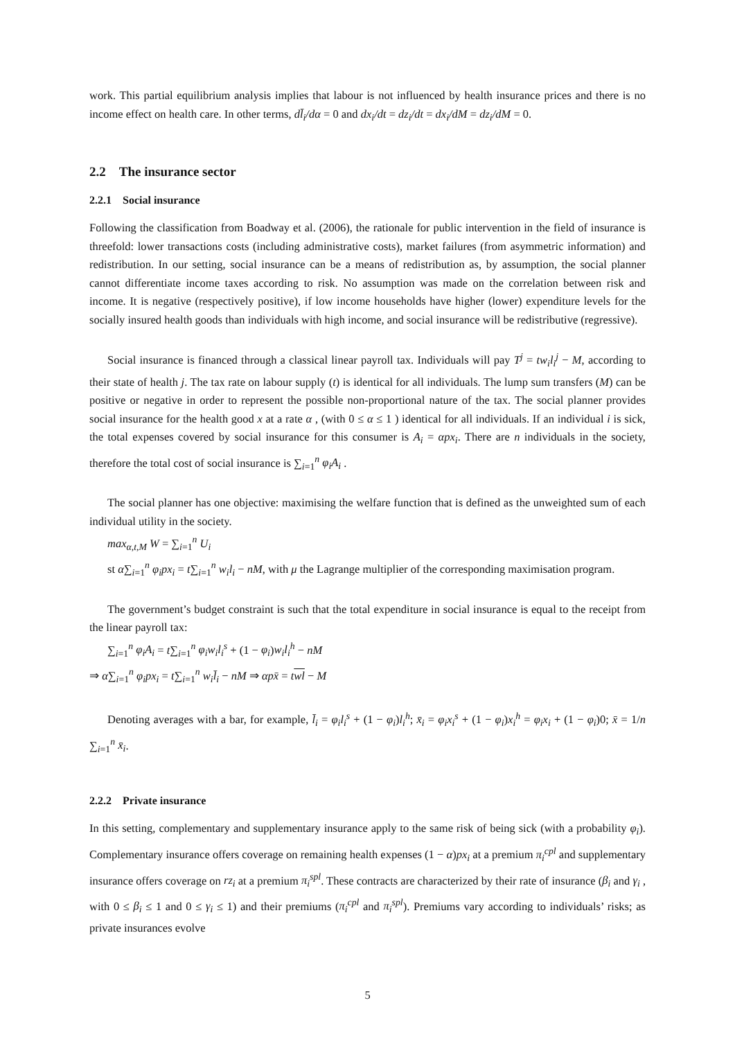work. This partial equilibrium analysis implies that labour is not influenced by health insurance prices and there is no income effect on health care. In other terms, dl̄<sub>i</sub>/dα = 0 and dx<sub>i</sub>/dt = dz<sub>i</sub>/dt = dx<sub>i</sub>/dM = dz<sub>i</sub>/dM = 0.
2.2 The insurance sector
2.2.1 Social insurance
Following the classification from Boadway et al. (2006), the rationale for public intervention in the field of insurance is threefold: lower transactions costs (including administrative costs), market failures (from asymmetric information) and redistribution. In our setting, social insurance can be a means of redistribution as, by assumption, the social planner cannot differentiate income taxes according to risk. No assumption was made on the correlation between risk and income. It is negative (respectively positive), if low income households have higher (lower) expenditure levels for the socially insured health goods than individuals with high income, and social insurance will be redistributive (regressive).
Social insurance is financed through a classical linear payroll tax. Individuals will pay T<sup>j</sup> = tw<sub>i</sub>l<sub>i</sub><sup>j</sup> − M, according to their state of health j. The tax rate on labour supply (t) is identical for all individuals. The lump sum transfers (M) can be positive or negative in order to represent the possible non-proportional nature of the tax. The social planner provides social insurance for the health good x at a rate α , (with 0 ≤ α ≤ 1 ) identical for all individuals. If an individual i is sick, the total expenses covered by social insurance for this consumer is A<sub>i</sub> = αpx<sub>i</sub>. There are n individuals in the society, therefore the total cost of social insurance is ∑<sub>i=1</sub><sup>n</sup> φ<sub>i</sub>A<sub>i</sub> .
The social planner has one objective: maximising the welfare function that is defined as the unweighted sum of each individual utility in the society.
max<sub>α,t,M</sub> W = ∑<sub>i=1</sub><sup>n</sup> U<sub>i</sub>
st α∑<sub>i=1</sub><sup>n</sup> φ<sub>i</sub>px<sub>i</sub> = t∑<sub>i=1</sub><sup>n</sup> w<sub>i</sub>l<sub>i</sub> − nM, with μ the Lagrange multiplier of the corresponding maximisation program.
The government’s budget constraint is such that the total expenditure in social insurance is equal to the receipt from the linear payroll tax:
∑<sub>i=1</sub><sup>n</sup> φ<sub>i</sub>A<sub>i</sub> = t∑<sub>i=1</sub><sup>n</sup> φ<sub>i</sub>w<sub>i</sub>l<sub>i</sub><sup>s</sup> + (1 − φ<sub>i</sub>)w<sub>i</sub>l<sub>i</sub><sup>h</sup> − nM
⇒ α∑<sub>i=1</sub><sup>n</sup> φ<sub>i</sub>px<sub>i</sub> = t∑<sub>i=1</sub><sup>n</sup> w<sub>i</sub>l̄<sub>i</sub> − nM ⇒ αpx̄ = twl − M
Denoting averages with a bar, for example, l̄<sub>i</sub> = φ<sub>i</sub>l<sub>i</sub><sup>s</sup> + (1 − φ<sub>i</sub>)l<sub>i</sub><sup>h</sup>; x̄<sub>i</sub> = φ<sub>i</sub>x<sub>i</sub><sup>s</sup> + (1 − φ<sub>i</sub>)x<sub>i</sub><sup>h</sup> = φ<sub>i</sub>x<sub>i</sub> + (1 − φ<sub>i</sub>)0; x̄ = 1/n ∑<sub>i=1</sub><sup>n</sup> x̄<sub>i</sub>.
2.2.2 Private insurance
In this setting, complementary and supplementary insurance apply to the same risk of being sick (with a probability φ<sub>i</sub>). Complementary insurance offers coverage on remaining health expenses (1 − α)px<sub>i</sub> at a premium π<sub>i</sub><sup>cpl</sup> and supplementary insurance offers coverage on rz<sub>i</sub> at a premium π<sub>i</sub><sup>spl</sup>. These contracts are characterized by their rate of insurance (β<sub>i</sub> and γ<sub>i</sub> , with 0 ≤ β<sub>i</sub> ≤ 1 and 0 ≤ γ<sub>i</sub> ≤ 1) and their premiums (π<sub>i</sub><sup>cpl</sup> and π<sub>i</sub><sup>spl</sup>). Premiums vary according to individuals’ risks; as private insurances evolve
5